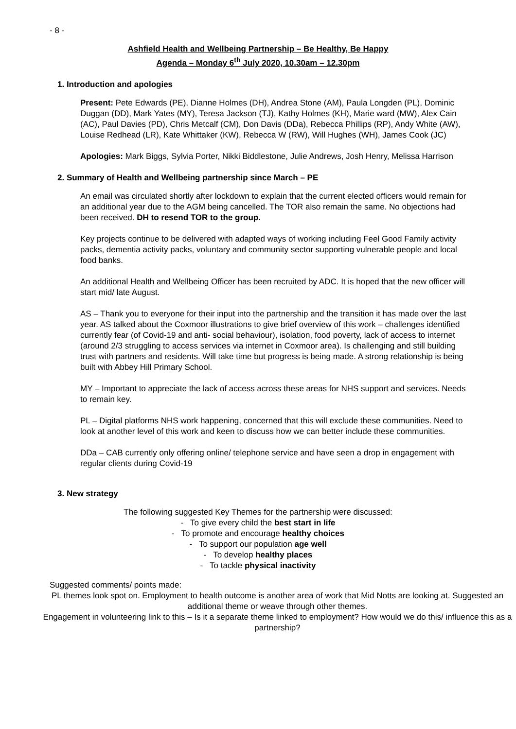- 8 -
Ashfield Health and Wellbeing Partnership – Be Healthy, Be Happy
Agenda – Monday 6<sup>th</sup> July 2020, 10.30am – 12.30pm
1. Introduction and apologies
Present: Pete Edwards (PE), Dianne Holmes (DH), Andrea Stone (AM), Paula Longden (PL), Dominic Duggan (DD), Mark Yates (MY), Teresa Jackson (TJ), Kathy Holmes (KH), Marie ward (MW), Alex Cain (AC), Paul Davies (PD), Chris Metcalf (CM), Don Davis (DDa), Rebecca Phillips (RP), Andy White (AW), Louise Redhead (LR), Kate Whittaker (KW), Rebecca W (RW), Will Hughes (WH), James Cook (JC)
Apologies: Mark Biggs, Sylvia Porter, Nikki Biddlestone, Julie Andrews, Josh Henry, Melissa Harrison
2. Summary of Health and Wellbeing partnership since March – PE
An email was circulated shortly after lockdown to explain that the current elected officers would remain for an additional year due to the AGM being cancelled. The TOR also remain the same. No objections had been received. DH to resend TOR to the group.
Key projects continue to be delivered with adapted ways of working including Feel Good Family activity packs, dementia activity packs, voluntary and community sector supporting vulnerable people and local food banks.
An additional Health and Wellbeing Officer has been recruited by ADC. It is hoped that the new officer will start mid/ late August.
AS – Thank you to everyone for their input into the partnership and the transition it has made over the last year. AS talked about the Coxmoor illustrations to give brief overview of this work – challenges identified currently fear (of Covid-19 and anti- social behaviour), isolation, food poverty, lack of access to internet (around 2/3 struggling to access services via internet in Coxmoor area). Is challenging and still building trust with partners and residents. Will take time but progress is being made. A strong relationship is being built with Abbey Hill Primary School.
MY – Important to appreciate the lack of access across these areas for NHS support and services. Needs to remain key.
PL – Digital platforms NHS work happening, concerned that this will exclude these communities. Need to look at another level of this work and keen to discuss how we can better include these communities.
DDa – CAB currently only offering online/ telephone service and have seen a drop in engagement with regular clients during Covid-19
3. New strategy
The following suggested Key Themes for the partnership were discussed:
- To give every child the best start in life
- To promote and encourage healthy choices
- To support our population age well
- To develop healthy places
- To tackle physical inactivity
Suggested comments/ points made:
PL themes look spot on. Employment to health outcome is another area of work that Mid Notts are looking at. Suggested an additional theme or weave through other themes.
Engagement in volunteering link to this – Is it a separate theme linked to employment? How would we do this/ influence this as a partnership?